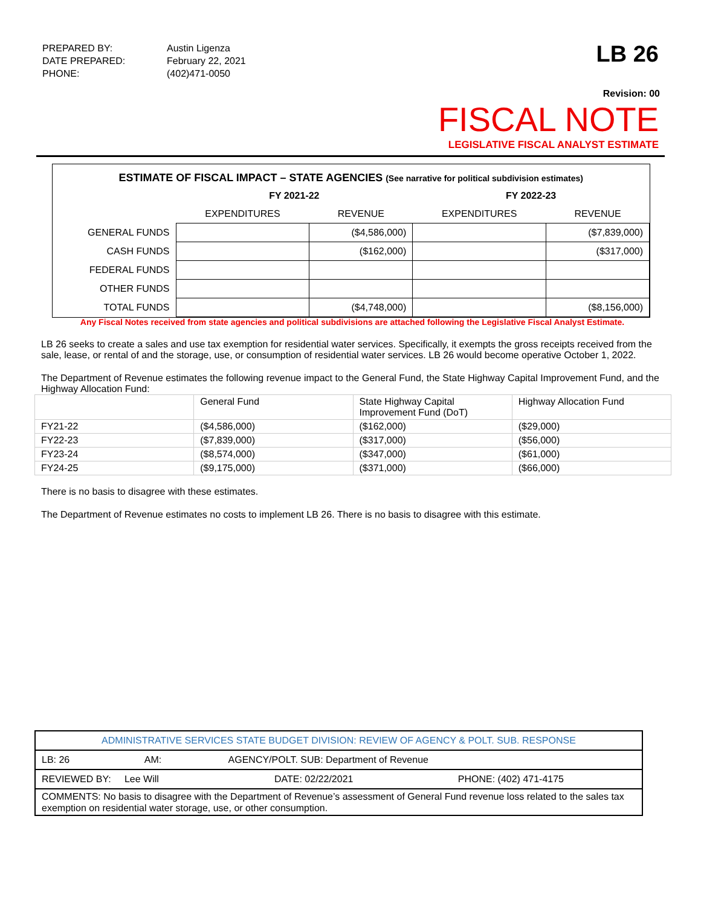| PREPARED BY: | Austin Ligenza |
| DATE PREPARED: | February 22, 2021 |
| PHONE: | (402)471-0050 |
LB 26
Revision: 00
FISCAL NOTE
LEGISLATIVE FISCAL ANALYST ESTIMATE
| ESTIMATE OF FISCAL IMPACT – STATE AGENCIES (See narrative for political subdivision estimates) | | | | |
| --- | --- | --- | --- | --- |
| | FY 2021-22 | | FY 2022-23 | |
| | EXPENDITURES | REVENUE | EXPENDITURES | REVENUE |
| GENERAL FUNDS | | ($4,586,000) | | ($7,839,000) |
| CASH FUNDS | | ($162,000) | | ($317,000) |
| FEDERAL FUNDS | | | | |
| OTHER FUNDS | | | | |
| TOTAL FUNDS | | ($4,748,000) | | ($8,156,000) |
Any Fiscal Notes received from state agencies and political subdivisions are attached following the Legislative Fiscal Analyst Estimate.
LB 26 seeks to create a sales and use tax exemption for residential water services. Specifically, it exempts the gross receipts received from the sale, lease, or rental of and the storage, use, or consumption of residential water services. LB 26 would become operative October 1, 2022.
The Department of Revenue estimates the following revenue impact to the General Fund, the State Highway Capital Improvement Fund, and the Highway Allocation Fund:
| | General Fund | State Highway Capital Improvement Fund (DoT) | Highway Allocation Fund |
| FY21-22 | ($4,586,000) | ($162,000) | ($29,000) |
| FY22-23 | ($7,839,000) | ($317,000) | ($56,000) |
| FY23-24 | ($8,574,000) | ($347,000) | ($61,000) |
| FY24-25 | ($9,175,000) | ($371,000) | ($66,000) |
There is no basis to disagree with these estimates.
The Department of Revenue estimates no costs to implement LB 26. There is no basis to disagree with this estimate.
| ADMINISTRATIVE SERVICES STATE BUDGET DIVISION: REVIEW OF AGENCY & POLT. SUB. RESPONSE |
| LB: 26 AM: AGENCY/POLT. SUB: Department of Revenue |
| REVIEWED BY: Lee Will DATE: 02/22/2021 PHONE: (402) 471-4175 |
| COMMENTS: No basis to disagree with the Department of Revenue’s assessment of General Fund revenue loss related to the sales tax exemption on residential water storage, use, or other consumption. |